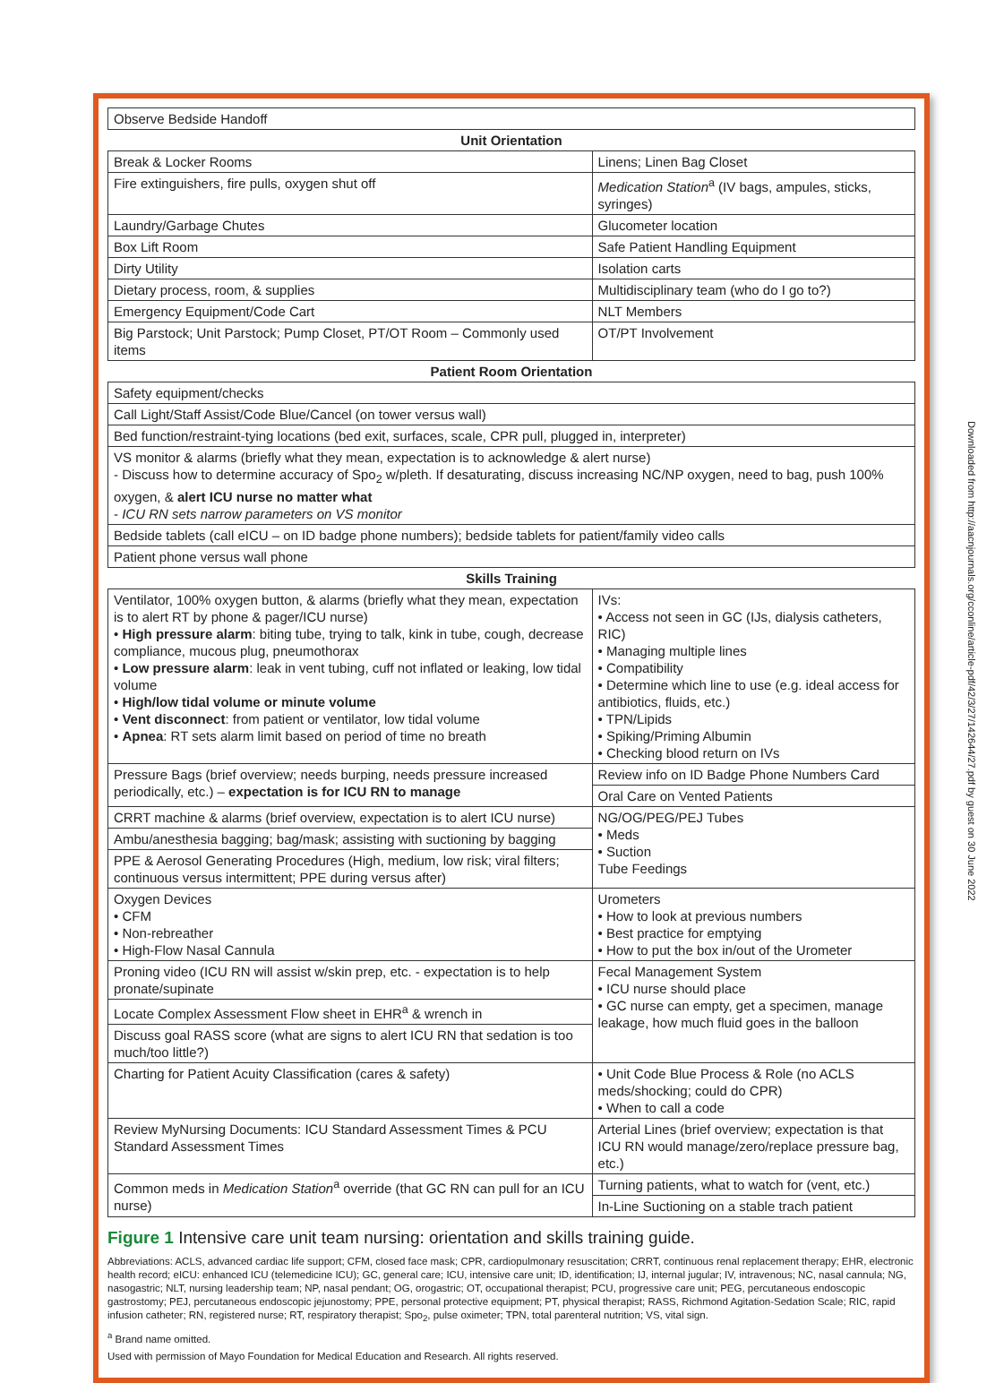| Observe Bedside Handoff | |
| Unit Orientation | |
| Break & Locker Rooms | Linens; Linen Bag Closet |
| Fire extinguishers, fire pulls, oxygen shut off | Medication Station<sup>a</sup> (IV bags, ampules, sticks, syringes) |
| Laundry/Garbage Chutes | Glucometer location |
| Box Lift Room | Safe Patient Handling Equipment |
| Dirty Utility | Isolation carts |
| Dietary process, room, & supplies | Multidisciplinary team (who do I go to?) |
| Emergency Equipment/Code Cart | NLT Members |
| Big Parstock; Unit Parstock; Pump Closet, PT/OT Room – Commonly used items | OT/PT Involvement |
| Patient Room Orientation | |
| Safety equipment/checks | |
| Call Light/Staff Assist/Code Blue/Cancel (on tower versus wall) | |
| Bed function/restraint-tying locations (bed exit, surfaces, scale, CPR pull, plugged in, interpreter) | |
| VS monitor & alarms (briefly what they mean, expectation is to acknowledge & alert nurse) - Discuss how to determine accuracy of Spo<sub>2</sub> w/pleth. If desaturating, discuss increasing NC/NP oxygen, need to bag, push 100% oxygen, & alert ICU nurse no matter what - ICU RN sets narrow parameters on VS monitor | |
| Bedside tablets (call eICU – on ID badge phone numbers); bedside tablets for patient/family video calls | |
| Patient phone versus wall phone | |
| Skills Training | |
| Ventilator, 100% oxygen button, & alarms (briefly what they mean, expectation is to alert RT by phone & pager/ICU nurse) • High pressure alarm : biting tube, trying to talk, kink in tube, cough, decrease compliance, mucous plug, pneumothorax • Low pressure alarm : leak in vent tubing, cuff not inflated or leaking, low tidal volume • High/low tidal volume or minute volume • Vent disconnect : from patient or ventilator, low tidal volume • Apnea : RT sets alarm limit based on period of time no breath | IVs: • Access not seen in GC (IJs, dialysis catheters, RIC) • Managing multiple lines • Compatibility • Determine which line to use (e.g. ideal access for antibiotics, fluids, etc.) • TPN/Lipids • Spiking/Priming Albumin • Checking blood return on IVs |
| Pressure Bags (brief overview; needs burping, needs pressure increased periodically, etc.) – expectation is for ICU RN to manage | Review info on ID Badge Phone Numbers Card |
| | Oral Care on Vented Patients |
| CRRT machine & alarms (brief overview, expectation is to alert ICU nurse) | NG/OG/PEG/PEJ Tubes • Meds • Suction Tube Feedings |
| Ambu/anesthesia bagging; bag/mask; assisting with suctioning by bagging | |
| PPE & Aerosol Generating Procedures (High, medium, low risk; viral filters; continuous versus intermittent; PPE during versus after) | |
| Oxygen Devices • CFM • Non-rebreather • High-Flow Nasal Cannula | Urometers • How to look at previous numbers • Best practice for emptying • How to put the box in/out of the Urometer |
| Proning video (ICU RN will assist w/skin prep, etc. - expectation is to help pronate/supinate | Fecal Management System • ICU nurse should place • GC nurse can empty, get a specimen, manage leakage, how much fluid goes in the balloon |
| Locate Complex Assessment Flow sheet in EHR<sup>a</sup> & wrench in | |
| Discuss goal RASS score (what are signs to alert ICU RN that sedation is too much/too little?) | |
| Charting for Patient Acuity Classification (cares & safety) | • Unit Code Blue Process & Role (no ACLS meds/shocking; could do CPR) • When to call a code |
| Review MyNursing Documents: ICU Standard Assessment Times & PCU Standard Assessment Times | Arterial Lines (brief overview; expectation is that ICU RN would manage/zero/replace pressure bag, etc.) |
| Common meds in Medication Station<sup>a</sup> override (that GC RN can pull for an ICU nurse) | Turning patients, what to watch for (vent, etc.) |
| | In-Line Suctioning on a stable trach patient |
Figure 1 Intensive care unit team nursing: orientation and skills training guide.
Abbreviations: ACLS, advanced cardiac life support; CFM, closed face mask; CPR, cardiopulmonary resuscitation; CRRT, continuous renal replacement therapy; EHR, electronic health record; eICU: enhanced ICU (telemedicine ICU); GC, general care; ICU, intensive care unit; ID, identification; IJ, internal jugular; IV, intravenous; NC, nasal cannula; NG, nasogastric; NLT, nursing leadership team; NP, nasal pendant; OG, orogastric; OT, occupational therapist; PCU, progressive care unit; PEG, percutaneous endoscopic gastrostomy; PEJ, percutaneous endoscopic jejunostomy; PPE, personal protective equipment; PT, physical therapist; RASS, Richmond Agitation-Sedation Scale; RIC, rapid infusion catheter; RN, registered nurse; RT, respiratory therapist; Spo<sub>2</sub>, pulse oximeter; TPN, total parenteral nutrition; VS, vital sign.
<sup>a</sup> Brand name omitted.
Used with permission of Mayo Foundation for Medical Education and Research. All rights reserved.
Downloaded from http://aacnjournals.org/cconline/article-pdf/42/3/27/142644/27.pdf by guest on 30 June 2022